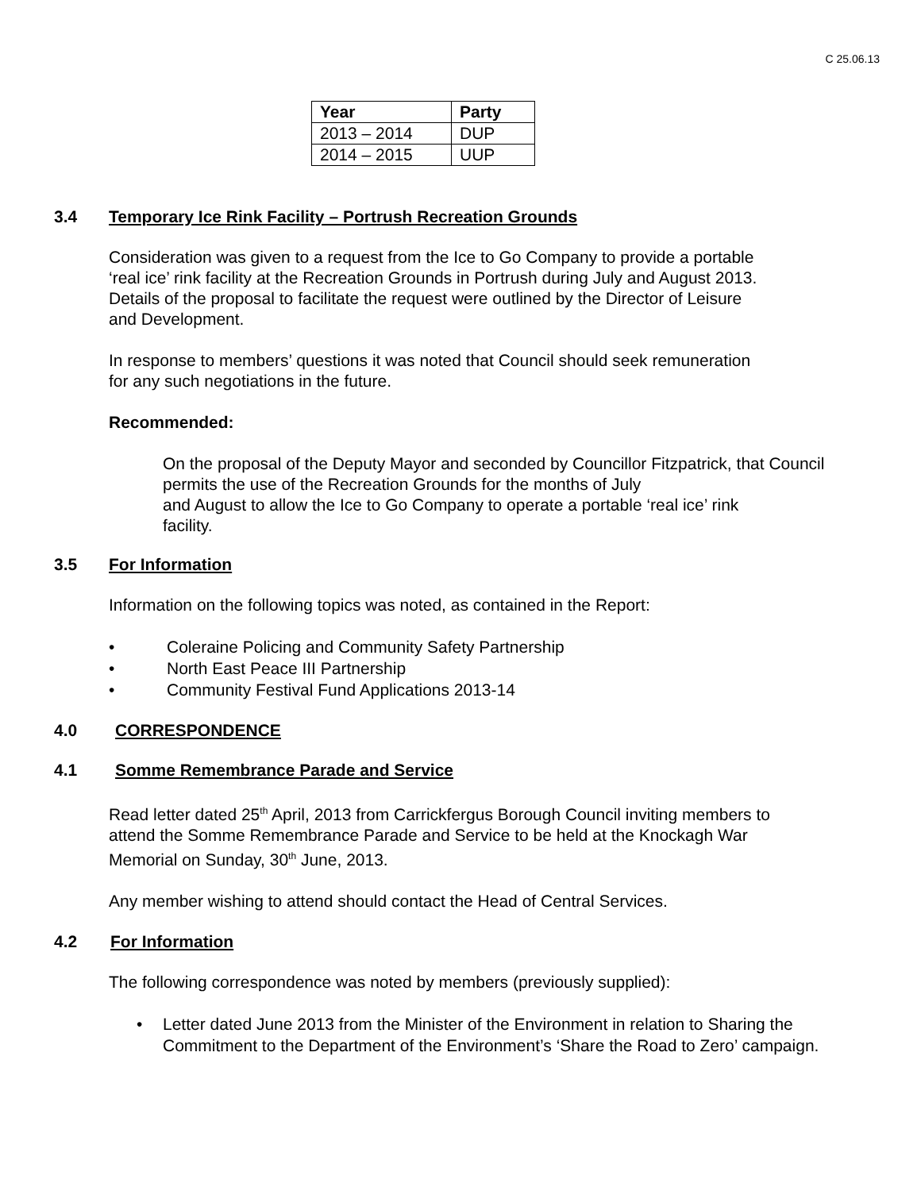C 25.06.13
| Year | Party |
| --- | --- |
| 2013 – 2014 | DUP |
| 2014 – 2015 | UUP |
3.4 Temporary Ice Rink Facility – Portrush Recreation Grounds
Consideration was given to a request from the Ice to Go Company to provide a portable
‘real ice’ rink facility at the Recreation Grounds in Portrush during July and August 2013.
Details of the proposal to facilitate the request were outlined by the Director of Leisure
and Development.
In response to members’ questions it was noted that Council should seek remuneration
for any such negotiations in the future.
Recommended:
On the proposal of the Deputy Mayor and seconded by Councillor Fitzpatrick, that Council
permits the use of the Recreation Grounds for the months of July
and August to allow the Ice to Go Company to operate a portable ‘real ice’ rink
facility.
3.5 For Information
Information on the following topics was noted, as contained in the Report:
• Coleraine Policing and Community Safety Partnership
• North East Peace III Partnership
• Community Festival Fund Applications 2013-14
4.0 CORRESPONDENCE
4.1 Somme Remembrance Parade and Service
Read letter dated 25<sup>th</sup> April, 2013 from Carrickfergus Borough Council inviting members to
attend the Somme Remembrance Parade and Service to be held at the Knockagh War
Memorial on Sunday, 30<sup>th</sup> June, 2013.
Any member wishing to attend should contact the Head of Central Services.
4.2 For Information
The following correspondence was noted by members (previously supplied):
• Letter dated June 2013 from the Minister of the Environment in relation to Sharing the Commitment to the Department of the Environment’s ‘Share the Road to Zero’ campaign.